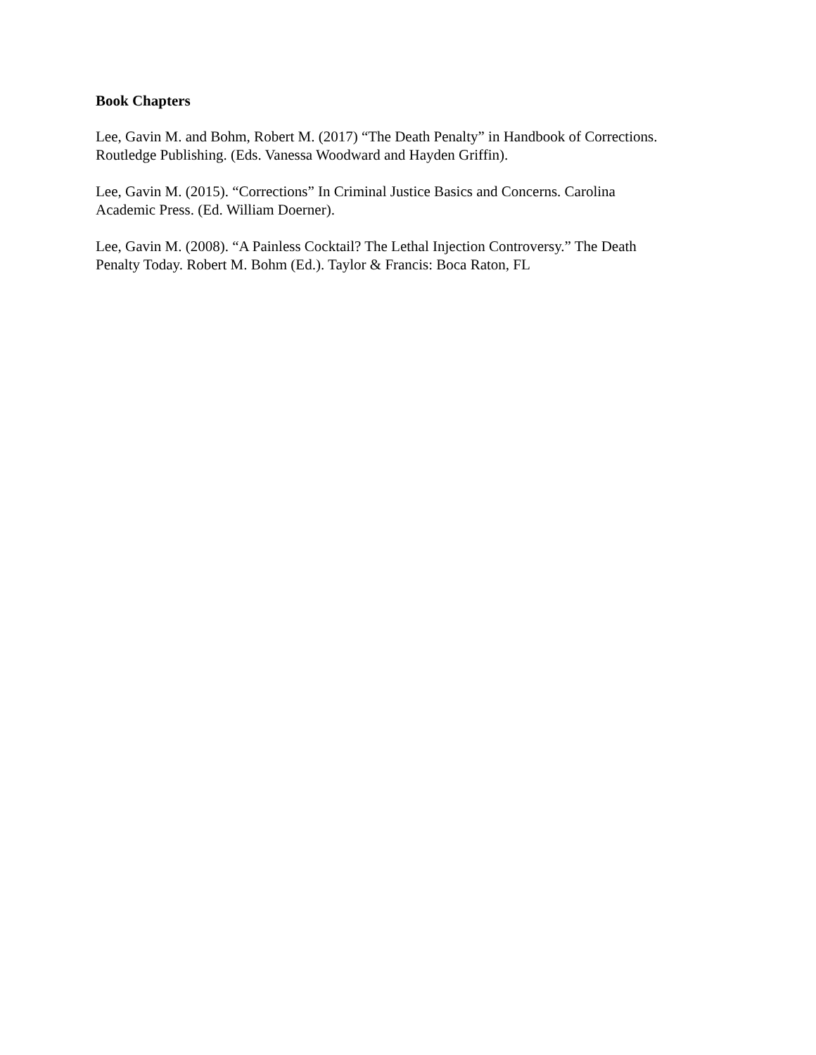Book Chapters
Lee, Gavin M. and Bohm, Robert M. (2017) “The Death Penalty” in Handbook of Corrections. Routledge Publishing. (Eds. Vanessa Woodward and Hayden Griffin).
Lee, Gavin M. (2015). “Corrections” In Criminal Justice Basics and Concerns. Carolina
Academic Press. (Ed. William Doerner).
Lee, Gavin M. (2008). “A Painless Cocktail? The Lethal Injection Controversy.” The Death
Penalty Today. Robert M. Bohm (Ed.). Taylor & Francis: Boca Raton, FL